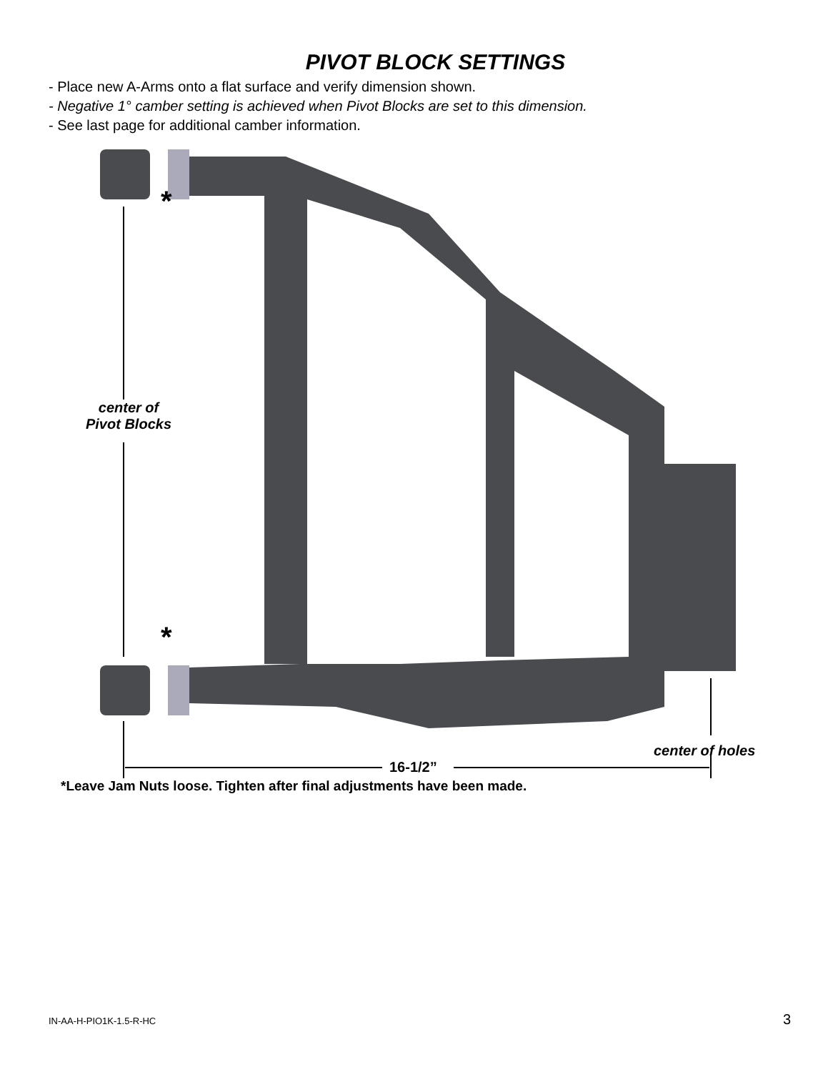PIVOT BLOCK SETTINGS
- Place new A-Arms onto a flat surface and verify dimension shown.
- Negative 1° camber setting is achieved when Pivot Blocks are set to this dimension.
- See last page for additional camber information.
*
*
center of
Pivot Blocks
center of holes
16-1/2”
*Leave Jam Nuts loose. Tighten after final adjustments have been made.
IN-AA-H-PIO1K-1.5-R-HC 3